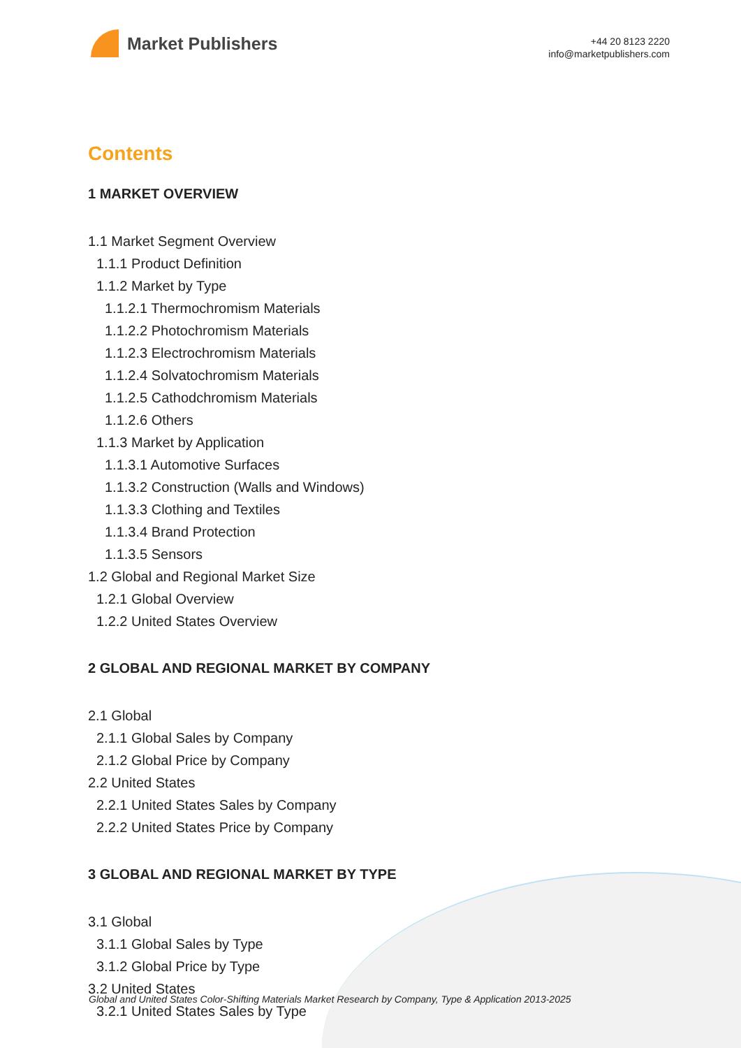Market Publishers
+44 20 8123 2220
info@marketpublishers.com
Contents
1 MARKET OVERVIEW
1.1 Market Segment Overview
1.1.1 Product Definition
1.1.2 Market by Type
1.1.2.1 Thermochromism Materials
1.1.2.2 Photochromism Materials
1.1.2.3 Electrochromism Materials
1.1.2.4 Solvatochromism Materials
1.1.2.5 Cathodchromism Materials
1.1.2.6 Others
1.1.3 Market by Application
1.1.3.1 Automotive Surfaces
1.1.3.2 Construction (Walls and Windows)
1.1.3.3 Clothing and Textiles
1.1.3.4 Brand Protection
1.1.3.5 Sensors
1.2 Global and Regional Market Size
1.2.1 Global Overview
1.2.2 United States Overview
2 GLOBAL AND REGIONAL MARKET BY COMPANY
2.1 Global
2.1.1 Global Sales by Company
2.1.2 Global Price by Company
2.2 United States
2.2.1 United States Sales by Company
2.2.2 United States Price by Company
3 GLOBAL AND REGIONAL MARKET BY TYPE
3.1 Global
3.1.1 Global Sales by Type
3.1.2 Global Price by Type
3.2 United States
3.2.1 United States Sales by Type
Global and United States Color-Shifting Materials Market Research by Company, Type & Application 2013-2025